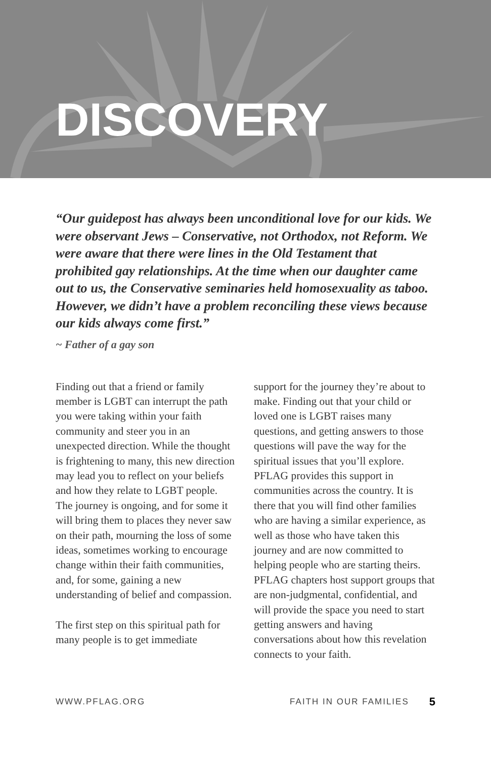DISCOVERY
“Our guidepost has always been unconditional love for our kids. We were observant Jews – Conservative, not Orthodox, not Reform. We were aware that there were lines in the Old Testament that prohibited gay relationships. At the time when our daughter came out to us, the Conservative seminaries held homosexuality as taboo. However, we didn’t have a problem reconciling these views because our kids always come first.”
~ Father of a gay son
Finding out that a friend or family member is LGBT can interrupt the path you were taking within your faith community and steer you in an unexpected direction. While the thought is frightening to many, this new direction may lead you to reflect on your beliefs and how they relate to LGBT people. The journey is ongoing, and for some it will bring them to places they never saw on their path, mourning the loss of some ideas, sometimes working to encourage change within their faith communities, and, for some, gaining a new understanding of belief and compassion.
The first step on this spiritual path for many people is to get immediate
support for the journey they’re about to make. Finding out that your child or loved one is LGBT raises many questions, and getting answers to those questions will pave the way for the spiritual issues that you’ll explore. PFLAG provides this support in communities across the country. It is there that you will find other families who are having a similar experience, as well as those who have taken this journey and are now committed to helping people who are starting theirs. PFLAG chapters host support groups that are non-judgmental, confidential, and will provide the space you need to start getting answers and having conversations about how this revelation connects to your faith.
WWW.PFLAG.ORG FAITH IN OUR FAMILIES 5